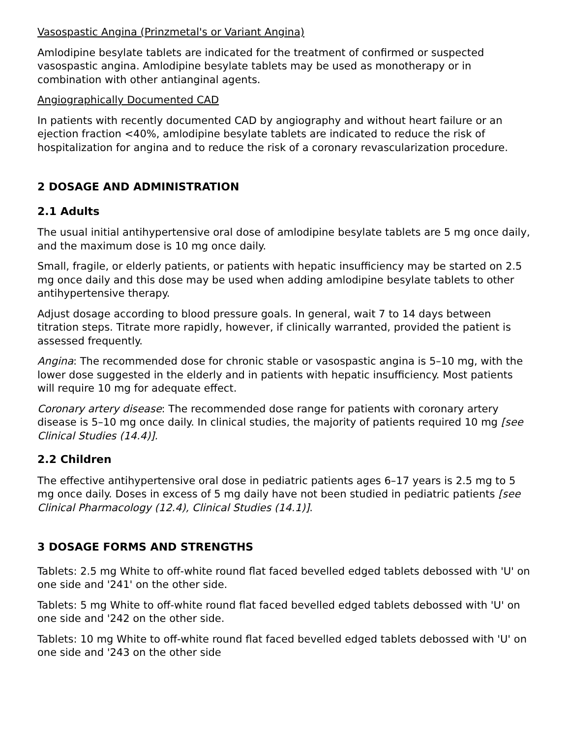Vasospastic Angina (Prinzmetal's or Variant Angina)
Amlodipine besylate tablets are indicated for the treatment of confirmed or suspected vasospastic angina. Amlodipine besylate tablets may be used as monotherapy or in combination with other antianginal agents.
Angiographically Documented CAD
In patients with recently documented CAD by angiography and without heart failure or an ejection fraction <40%, amlodipine besylate tablets are indicated to reduce the risk of hospitalization for angina and to reduce the risk of a coronary revascularization procedure.
2 DOSAGE AND ADMINISTRATION
2.1 Adults
The usual initial antihypertensive oral dose of amlodipine besylate tablets are 5 mg once daily, and the maximum dose is 10 mg once daily.
Small, fragile, or elderly patients, or patients with hepatic insufficiency may be started on 2.5 mg once daily and this dose may be used when adding amlodipine besylate tablets to other antihypertensive therapy.
Adjust dosage according to blood pressure goals. In general, wait 7 to 14 days between titration steps. Titrate more rapidly, however, if clinically warranted, provided the patient is assessed frequently.
Angina: The recommended dose for chronic stable or vasospastic angina is 5–10 mg, with the lower dose suggested in the elderly and in patients with hepatic insufficiency. Most patients will require 10 mg for adequate effect.
Coronary artery disease: The recommended dose range for patients with coronary artery disease is 5–10 mg once daily. In clinical studies, the majority of patients required 10 mg [see Clinical Studies (14.4)].
2.2 Children
The effective antihypertensive oral dose in pediatric patients ages 6–17 years is 2.5 mg to 5 mg once daily. Doses in excess of 5 mg daily have not been studied in pediatric patients [see Clinical Pharmacology (12.4), Clinical Studies (14.1)].
3 DOSAGE FORMS AND STRENGTHS
Tablets: 2.5 mg White to off-white round flat faced bevelled edged tablets debossed with 'U' on one side and '241' on the other side.
Tablets: 5 mg White to off-white round flat faced bevelled edged tablets debossed with 'U' on one side and '242 on the other side.
Tablets: 10 mg White to off-white round flat faced bevelled edged tablets debossed with 'U' on one side and '243 on the other side